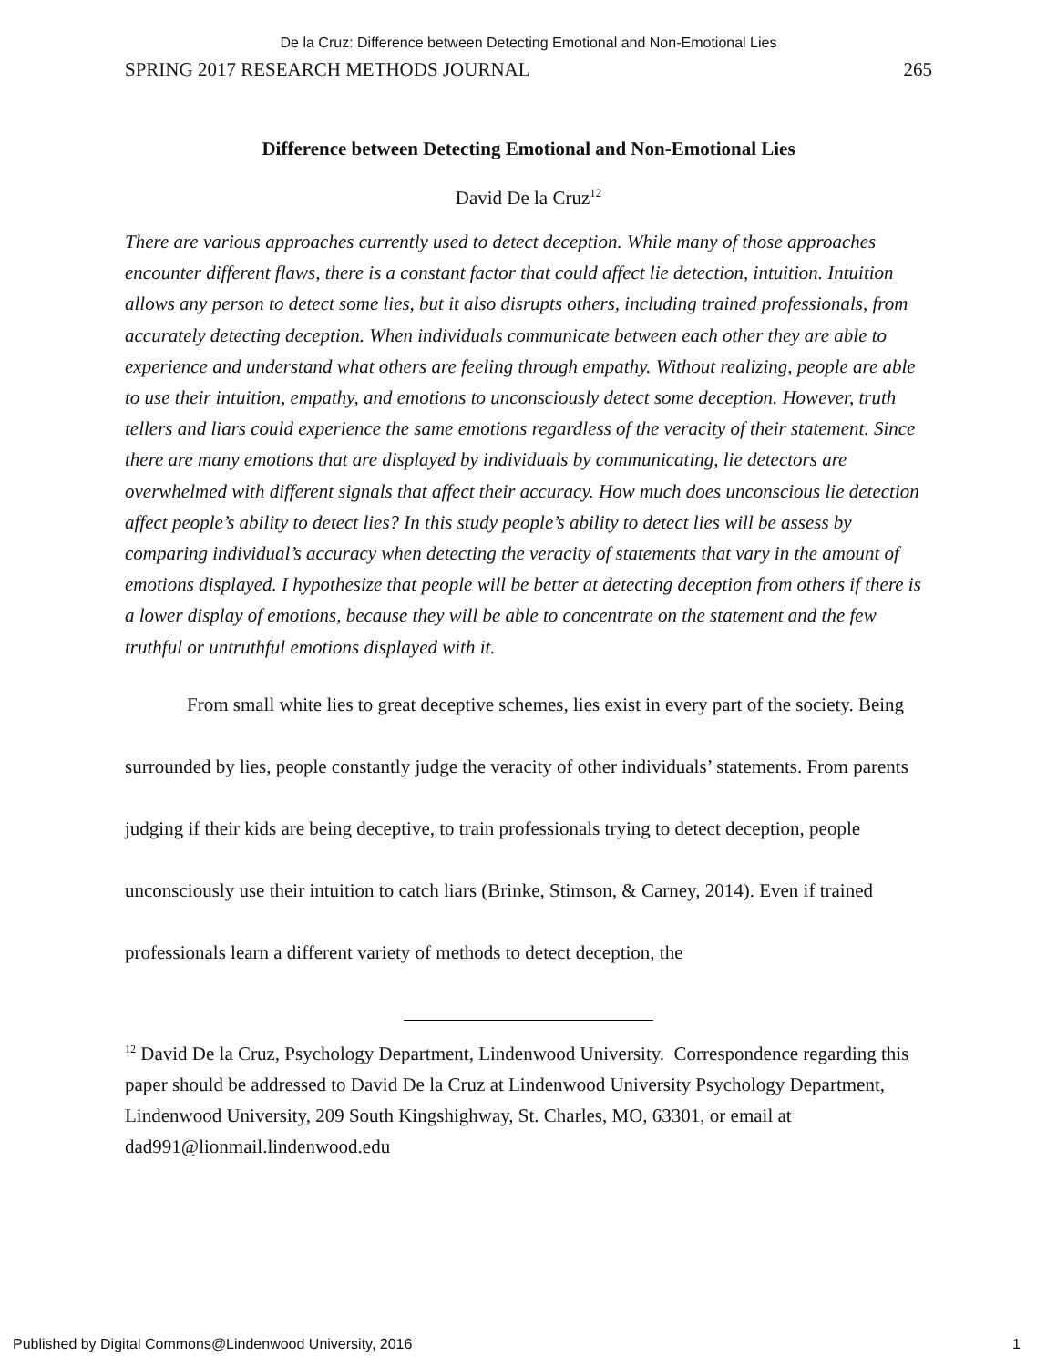De la Cruz: Difference between Detecting Emotional and Non-Emotional Lies
SPRING 2017 RESEARCH METHODS JOURNAL 265
Difference between Detecting Emotional and Non-Emotional Lies
David De la Cruz<sup>12</sup>
There are various approaches currently used to detect deception. While many of those approaches encounter different flaws, there is a constant factor that could affect lie detection, intuition. Intuition allows any person to detect some lies, but it also disrupts others, including trained professionals, from accurately detecting deception. When individuals communicate between each other they are able to experience and understand what others are feeling through empathy. Without realizing, people are able to use their intuition, empathy, and emotions to unconsciously detect some deception. However, truth tellers and liars could experience the same emotions regardless of the veracity of their statement. Since there are many emotions that are displayed by individuals by communicating, lie detectors are overwhelmed with different signals that affect their accuracy. How much does unconscious lie detection affect people’s ability to detect lies? In this study people’s ability to detect lies will be assess by comparing individual’s accuracy when detecting the veracity of statements that vary in the amount of emotions displayed. I hypothesize that people will be better at detecting deception from others if there is a lower display of emotions, because they will be able to concentrate on the statement and the few truthful or untruthful emotions displayed with it.
From small white lies to great deceptive schemes, lies exist in every part of the society. Being surrounded by lies, people constantly judge the veracity of other individuals’ statements. From parents judging if their kids are being deceptive, to train professionals trying to detect deception, people unconsciously use their intuition to catch liars (Brinke, Stimson, & Carney, 2014). Even if trained professionals learn a different variety of methods to detect deception, the
<sup>12</sup> David De la Cruz, Psychology Department, Lindenwood University. Correspondence regarding this paper should be addressed to David De la Cruz at Lindenwood University Psychology Department, Lindenwood University, 209 South Kingshighway, St. Charles, MO, 63301, or email at dad991@lionmail.lindenwood.edu
Published by Digital Commons@Lindenwood University, 2016 1